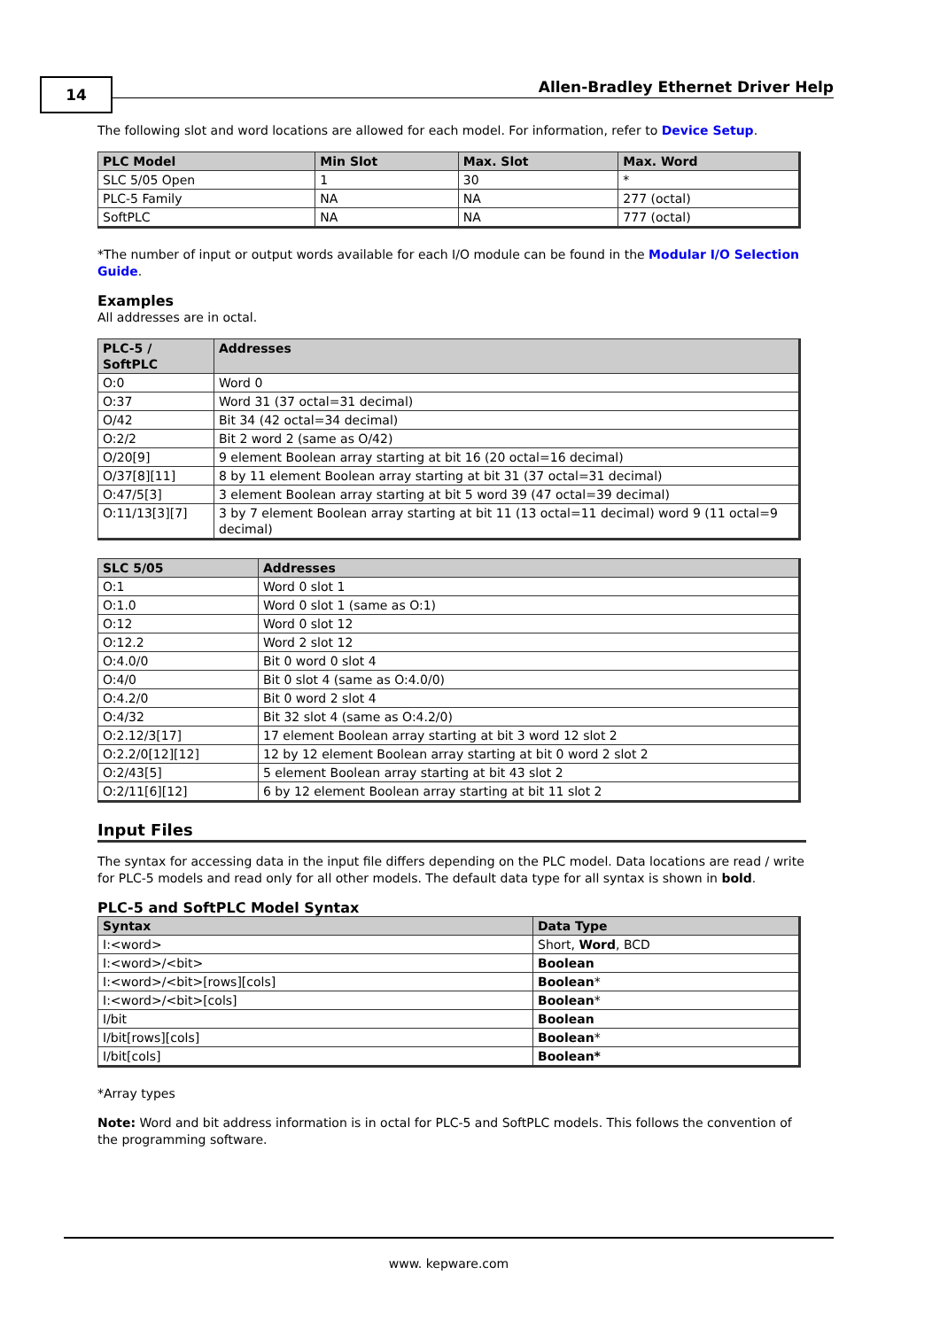14
Allen-Bradley Ethernet Driver Help
The following slot and word locations are allowed for each model. For information, refer to Device Setup.
| PLC Model | Min Slot | Max. Slot | Max. Word |
| --- | --- | --- | --- |
| SLC 5/05 Open | 1 | 30 | * |
| PLC-5 Family | NA | NA | 277 (octal) |
| SoftPLC | NA | NA | 777 (octal) |
*The number of input or output words available for each I/O module can be found in the Modular I/O Selection Guide.
Examples
All addresses are in octal.
| PLC-5 / SoftPLC | Addresses |
| --- | --- |
| O:0 | Word 0 |
| O:37 | Word 31 (37 octal=31 decimal) |
| O/42 | Bit 34 (42 octal=34 decimal) |
| O:2/2 | Bit 2 word 2 (same as O/42) |
| O/20[9] | 9 element Boolean array starting at bit 16 (20 octal=16 decimal) |
| O/37[8][11] | 8 by 11 element Boolean array starting at bit 31 (37 octal=31 decimal) |
| O:47/5[3] | 3 element Boolean array starting at bit 5 word 39 (47 octal=39 decimal) |
| O:11/13[3][7] | 3 by 7 element Boolean array starting at bit 11 (13 octal=11 decimal) word 9 (11 octal=9 decimal) |
| SLC 5/05 | Addresses |
| --- | --- |
| O:1 | Word 0 slot 1 |
| O:1.0 | Word 0 slot 1 (same as O:1) |
| O:12 | Word 0 slot 12 |
| O:12.2 | Word 2 slot 12 |
| O:4.0/0 | Bit 0 word 0 slot 4 |
| O:4/0 | Bit 0 slot 4 (same as O:4.0/0) |
| O:4.2/0 | Bit 0 word 2 slot 4 |
| O:4/32 | Bit 32 slot 4 (same as O:4.2/0) |
| O:2.12/3[17] | 17 element Boolean array starting at bit 3 word 12 slot 2 |
| O:2.2/0[12][12] | 12 by 12 element Boolean array starting at bit 0 word 2 slot 2 |
| O:2/43[5] | 5 element Boolean array starting at bit 43 slot 2 |
| O:2/11[6][12] | 6 by 12 element Boolean array starting at bit 11 slot 2 |
Input Files
The syntax for accessing data in the input file differs depending on the PLC model. Data locations are read / write for PLC-5 models and read only for all other models. The default data type for all syntax is shown in bold.
PLC-5 and SoftPLC Model Syntax
| Syntax | Data Type |
| --- | --- |
| I:<word> | Short, Word , BCD |
| I:<word>/<bit> | Boolean |
| I:<word>/<bit>[rows][cols] | Boolean * |
| I:<word>/<bit>[cols] | Boolean * |
| I/bit | Boolean |
| I/bit[rows][cols] | Boolean * |
| I/bit[cols] | Boolean* |
*Array types
Note: Word and bit address information is in octal for PLC-5 and SoftPLC models. This follows the convention of the programming software.
www. kepware.com